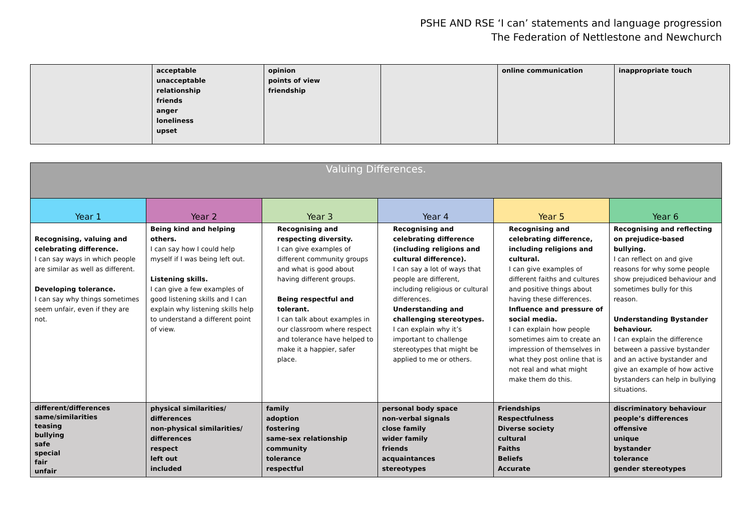PSHE AND RSE ‘I can’ statements and language progression
The Federation of Nettlestone and Newchurch
| | acceptable unacceptable relationship friends anger loneliness upset | opinion points of view friendship | | online communication | inappropriate touch |
| Valuing Differences. | | | | | |
| --- | --- | --- | --- | --- | --- |
| Year 1 | Year 2 | Year 3 | Year 4 | Year 5 | Year 6 |
| Recognising, valuing and celebrating difference. I can say ways in which people are similar as well as different. Developing tolerance. I can say why things sometimes seem unfair, even if they are not. | Being kind and helping others. I can say how I could help myself if I was being left out. Listening skills. I can give a few examples of good listening skills and I can explain why listening skills help to understand a different point of view. | Recognising and respecting diversity. I can give examples of different community groups and what is good about having different groups. Being respectful and tolerant. I can talk about examples in our classroom where respect and tolerance have helped to make it a happier, safer place. | Recognising and celebrating difference (including religions and cultural difference). I can say a lot of ways that people are different, including religious or cultural differences. Understanding and challenging stereotypes. I can explain why it’s important to challenge stereotypes that might be applied to me or others. | Recognising and celebrating difference, including religions and cultural. I can give examples of different faiths and cultures and positive things about having these differences. Influence and pressure of social media. I can explain how people sometimes aim to create an impression of themselves in what they post online that is not real and what might make them do this. | Recognising and reflecting on prejudice-based bullying. I can reflect on and give reasons for why some people show prejudiced behaviour and sometimes bully for this reason. Understanding Bystander behaviour. I can explain the difference between a passive bystander and an active bystander and give an example of how active bystanders can help in bullying situations. |
| different/differences same/similarities teasing bullying safe special fair unfair | physical similarities/ differences non-physical similarities/ differences respect left out included | family adoption fostering same-sex relationship community tolerance respectful | personal body space non-verbal signals close family wider family friends acquaintances stereotypes | Friendships Respectfulness Diverse society cultural Faiths Beliefs Accurate | discriminatory behaviour people’s differences offensive unique bystander tolerance gender stereotypes |